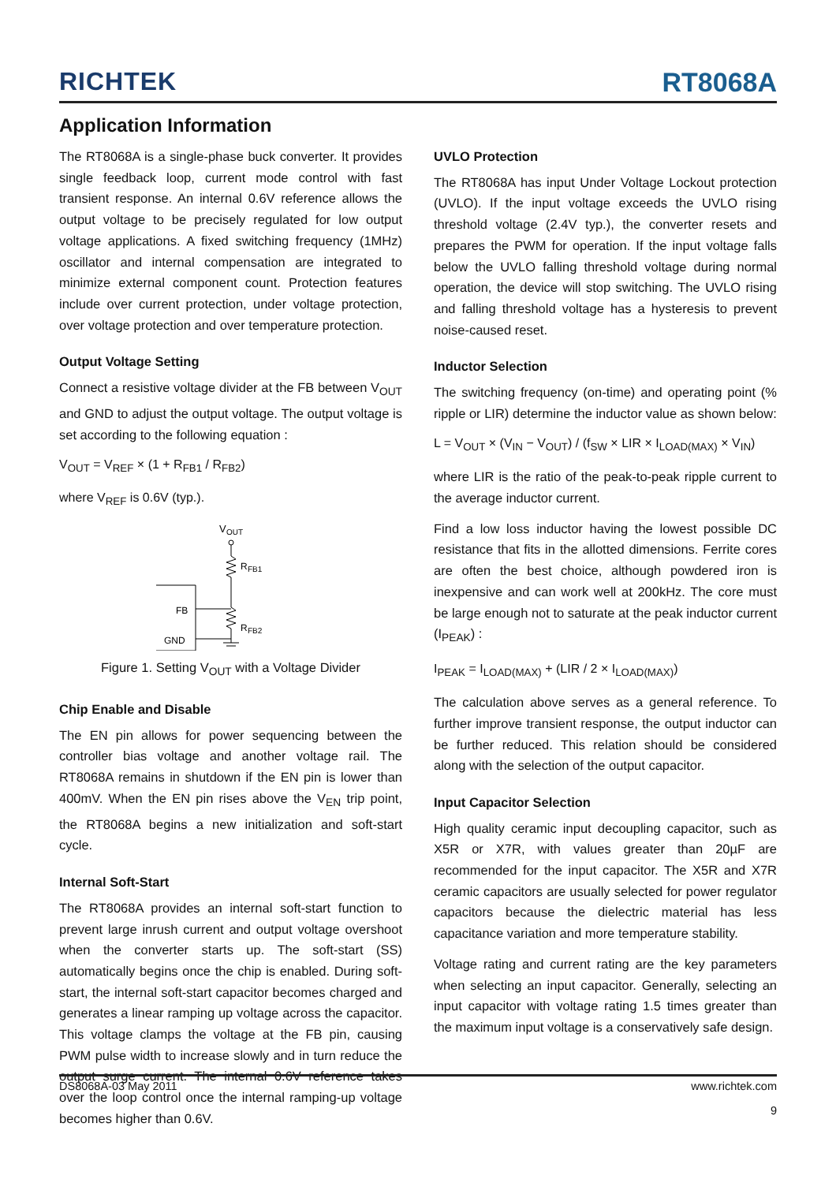RICHTEK
RT8068A
Application Information
The RT8068A is a single-phase buck converter. It provides single feedback loop, current mode control with fast transient response. An internal 0.6V reference allows the output voltage to be precisely regulated for low output voltage applications. A fixed switching frequency (1MHz) oscillator and internal compensation are integrated to minimize external component count. Protection features include over current protection, under voltage protection, over voltage protection and over temperature protection.
Output Voltage Setting
Connect a resistive voltage divider at the FB between V<sub>OUT</sub> and GND to adjust the output voltage. The output voltage is set according to the following equation :
V<sub>OUT</sub> = V<sub>REF</sub> × (1 + R<sub>FB1</sub> / R<sub>FB2</sub>)
where V<sub>REF</sub> is 0.6V (typ.).
V
OUT
R
FB1
R
FB2
FB
GND
Figure 1. Setting V<sub>OUT</sub> with a Voltage Divider
Chip Enable and Disable
The EN pin allows for power sequencing between the controller bias voltage and another voltage rail. The RT8068A remains in shutdown if the EN pin is lower than 400mV. When the EN pin rises above the V<sub>EN</sub> trip point, the RT8068A begins a new initialization and soft-start cycle.
Internal Soft-Start
The RT8068A provides an internal soft-start function to prevent large inrush current and output voltage overshoot when the converter starts up. The soft-start (SS) automatically begins once the chip is enabled. During soft-start, the internal soft-start capacitor becomes charged and generates a linear ramping up voltage across the capacitor. This voltage clamps the voltage at the FB pin, causing PWM pulse width to increase slowly and in turn reduce the output surge current. The internal 0.6V reference takes over the loop control once the internal ramping-up voltage becomes higher than 0.6V.
UVLO Protection
The RT8068A has input Under Voltage Lockout protection (UVLO). If the input voltage exceeds the UVLO rising threshold voltage (2.4V typ.), the converter resets and prepares the PWM for operation. If the input voltage falls below the UVLO falling threshold voltage during normal operation, the device will stop switching. The UVLO rising and falling threshold voltage has a hysteresis to prevent noise-caused reset.
Inductor Selection
The switching frequency (on-time) and operating point (% ripple or LIR) determine the inductor value as shown below:
L = V<sub>OUT</sub> × (V<sub>IN</sub> − V<sub>OUT</sub>) / (f<sub>SW</sub> × LIR × I<sub>LOAD(MAX)</sub> × V<sub>IN</sub>)
where LIR is the ratio of the peak-to-peak ripple current to the average inductor current.
Find a low loss inductor having the lowest possible DC resistance that fits in the allotted dimensions. Ferrite cores are often the best choice, although powdered iron is inexpensive and can work well at 200kHz. The core must be large enough not to saturate at the peak inductor current (I<sub>PEAK</sub>) :
I<sub>PEAK</sub> = I<sub>LOAD(MAX)</sub> + (LIR / 2 × I<sub>LOAD(MAX)</sub>)
The calculation above serves as a general reference. To further improve transient response, the output inductor can be further reduced. This relation should be considered along with the selection of the output capacitor.
Input Capacitor Selection
High quality ceramic input decoupling capacitor, such as X5R or X7R, with values greater than 20µF are recommended for the input capacitor. The X5R and X7R ceramic capacitors are usually selected for power regulator capacitors because the dielectric material has less capacitance variation and more temperature stability.
Voltage rating and current rating are the key parameters when selecting an input capacitor. Generally, selecting an input capacitor with voltage rating 1.5 times greater than the maximum input voltage is a conservatively safe design.
DS8068A-03 May 2011 www.richtek.com
9